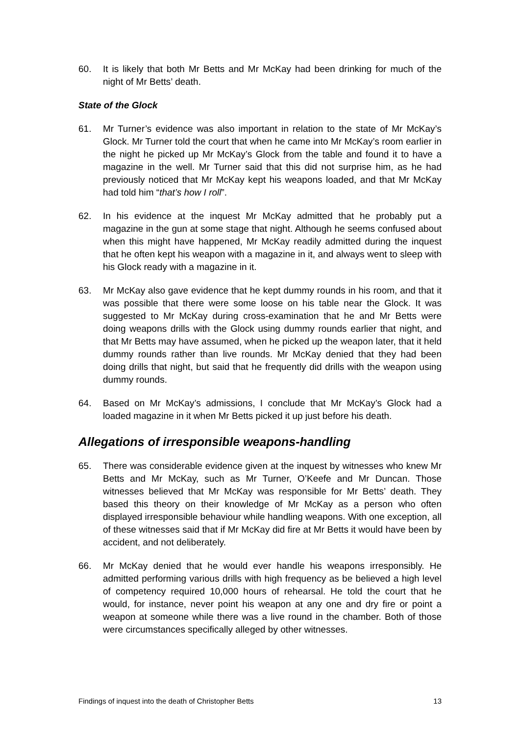60. It is likely that both Mr Betts and Mr McKay had been drinking for much of the night of Mr Betts’ death.
State of the Glock
61. Mr Turner’s evidence was also important in relation to the state of Mr McKay’s Glock. Mr Turner told the court that when he came into Mr McKay’s room earlier in the night he picked up Mr McKay’s Glock from the table and found it to have a magazine in the well. Mr Turner said that this did not surprise him, as he had previously noticed that Mr McKay kept his weapons loaded, and that Mr McKay had told him “that’s how I roll”.
62. In his evidence at the inquest Mr McKay admitted that he probably put a magazine in the gun at some stage that night. Although he seems confused about when this might have happened, Mr McKay readily admitted during the inquest that he often kept his weapon with a magazine in it, and always went to sleep with his Glock ready with a magazine in it.
63. Mr McKay also gave evidence that he kept dummy rounds in his room, and that it was possible that there were some loose on his table near the Glock. It was suggested to Mr McKay during cross-examination that he and Mr Betts were doing weapons drills with the Glock using dummy rounds earlier that night, and that Mr Betts may have assumed, when he picked up the weapon later, that it held dummy rounds rather than live rounds. Mr McKay denied that they had been doing drills that night, but said that he frequently did drills with the weapon using dummy rounds.
64. Based on Mr McKay’s admissions, I conclude that Mr McKay’s Glock had a loaded magazine in it when Mr Betts picked it up just before his death.
Allegations of irresponsible weapons-handling
65. There was considerable evidence given at the inquest by witnesses who knew Mr Betts and Mr McKay, such as Mr Turner, O’Keefe and Mr Duncan. Those witnesses believed that Mr McKay was responsible for Mr Betts’ death. They based this theory on their knowledge of Mr McKay as a person who often displayed irresponsible behaviour while handling weapons. With one exception, all of these witnesses said that if Mr McKay did fire at Mr Betts it would have been by accident, and not deliberately.
66. Mr McKay denied that he would ever handle his weapons irresponsibly. He admitted performing various drills with high frequency as be believed a high level of competency required 10,000 hours of rehearsal. He told the court that he would, for instance, never point his weapon at any one and dry fire or point a weapon at someone while there was a live round in the chamber. Both of those were circumstances specifically alleged by other witnesses.
Findings of inquest into the death of Christopher Betts 13